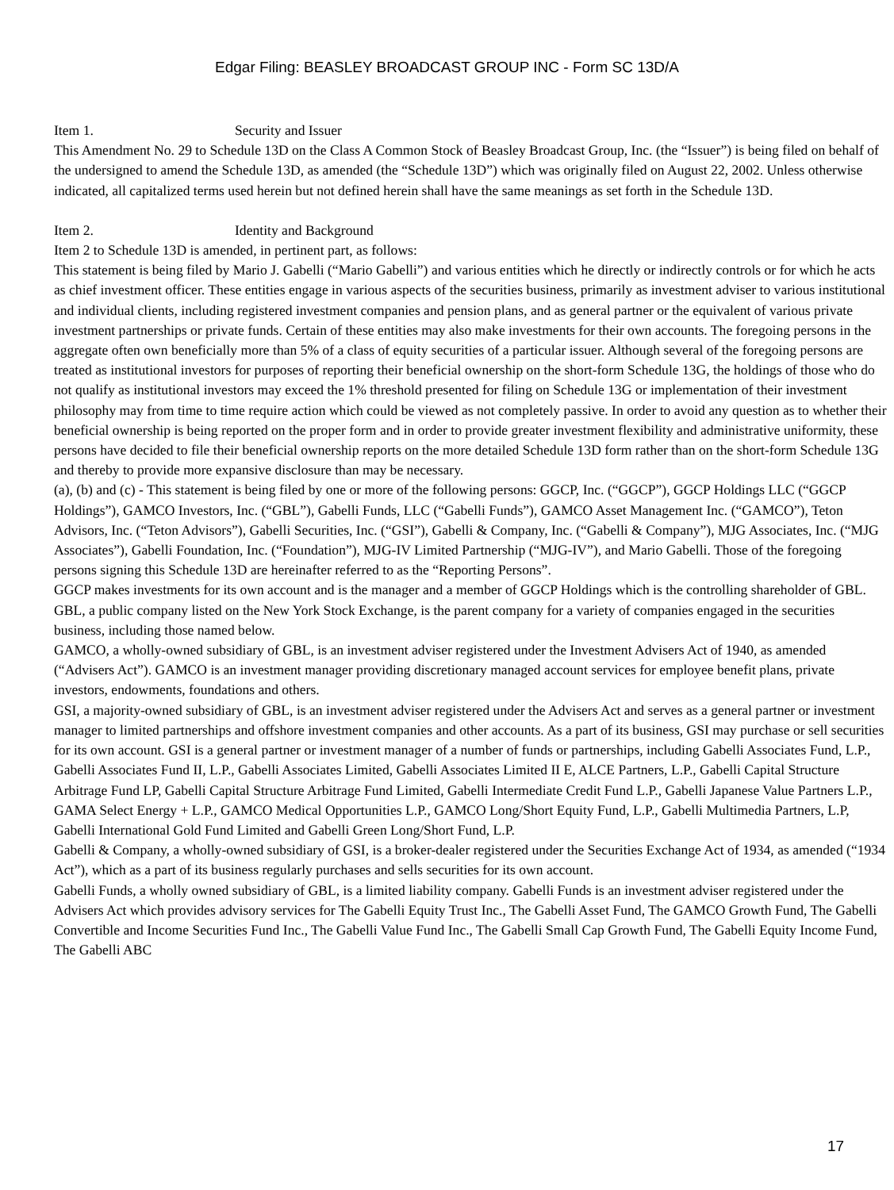Edgar Filing: BEASLEY BROADCAST GROUP INC - Form SC 13D/A
Item 1. Security and Issuer
This Amendment No. 29 to Schedule 13D on the Class A Common Stock of Beasley Broadcast Group, Inc. (the “Issuer”) is being filed on behalf of the undersigned to amend the Schedule 13D, as amended (the “Schedule 13D”) which was originally filed on August 22, 2002. Unless otherwise indicated, all capitalized terms used herein but not defined herein shall have the same meanings as set forth in the Schedule 13D.
Item 2. Identity and Background
Item 2 to Schedule 13D is amended, in pertinent part, as follows:
This statement is being filed by Mario J. Gabelli (“Mario Gabelli”) and various entities which he directly or indirectly controls or for which he acts as chief investment officer. These entities engage in various aspects of the securities business, primarily as investment adviser to various institutional and individual clients, including registered investment companies and pension plans, and as general partner or the equivalent of various private investment partnerships or private funds. Certain of these entities may also make investments for their own accounts. The foregoing persons in the aggregate often own beneficially more than 5% of a class of equity securities of a particular issuer. Although several of the foregoing persons are treated as institutional investors for purposes of reporting their beneficial ownership on the short-form Schedule 13G, the holdings of those who do not qualify as institutional investors may exceed the 1% threshold presented for filing on Schedule 13G or implementation of their investment philosophy may from time to time require action which could be viewed as not completely passive. In order to avoid any question as to whether their beneficial ownership is being reported on the proper form and in order to provide greater investment flexibility and administrative uniformity, these persons have decided to file their beneficial ownership reports on the more detailed Schedule 13D form rather than on the short-form Schedule 13G and thereby to provide more expansive disclosure than may be necessary.
(a), (b) and (c) - This statement is being filed by one or more of the following persons: GGCP, Inc. (“GGCP”), GGCP Holdings LLC (“GGCP Holdings”), GAMCO Investors, Inc. (“GBL”), Gabelli Funds, LLC (“Gabelli Funds”), GAMCO Asset Management Inc. (“GAMCO”), Teton Advisors, Inc. (“Teton Advisors”), Gabelli Securities, Inc. (“GSI”), Gabelli & Company, Inc. (“Gabelli & Company”), MJG Associates, Inc. (“MJG Associates”), Gabelli Foundation, Inc. (“Foundation”), MJG-IV Limited Partnership (“MJG-IV”), and Mario Gabelli. Those of the foregoing persons signing this Schedule 13D are hereinafter referred to as the “Reporting Persons”.
GGCP makes investments for its own account and is the manager and a member of GGCP Holdings which is the controlling shareholder of GBL. GBL, a public company listed on the New York Stock Exchange, is the parent company for a variety of companies engaged in the securities business, including those named below.
GAMCO, a wholly-owned subsidiary of GBL, is an investment adviser registered under the Investment Advisers Act of 1940, as amended (“Advisers Act”). GAMCO is an investment manager providing discretionary managed account services for employee benefit plans, private investors, endowments, foundations and others.
GSI, a majority-owned subsidiary of GBL, is an investment adviser registered under the Advisers Act and serves as a general partner or investment manager to limited partnerships and offshore investment companies and other accounts. As a part of its business, GSI may purchase or sell securities for its own account. GSI is a general partner or investment manager of a number of funds or partnerships, including Gabelli Associates Fund, L.P., Gabelli Associates Fund II, L.P., Gabelli Associates Limited, Gabelli Associates Limited II E, ALCE Partners, L.P., Gabelli Capital Structure Arbitrage Fund LP, Gabelli Capital Structure Arbitrage Fund Limited, Gabelli Intermediate Credit Fund L.P., Gabelli Japanese Value Partners L.P., GAMA Select Energy + L.P., GAMCO Medical Opportunities L.P., GAMCO Long/Short Equity Fund, L.P., Gabelli Multimedia Partners, L.P, Gabelli International Gold Fund Limited and Gabelli Green Long/Short Fund, L.P.
Gabelli & Company, a wholly-owned subsidiary of GSI, is a broker-dealer registered under the Securities Exchange Act of 1934, as amended (“1934 Act”), which as a part of its business regularly purchases and sells securities for its own account.
Gabelli Funds, a wholly owned subsidiary of GBL, is a limited liability company. Gabelli Funds is an investment adviser registered under the Advisers Act which provides advisory services for The Gabelli Equity Trust Inc., The Gabelli Asset Fund, The GAMCO Growth Fund, The Gabelli Convertible and Income Securities Fund Inc., The Gabelli Value Fund Inc., The Gabelli Small Cap Growth Fund, The Gabelli Equity Income Fund, The Gabelli ABC
17